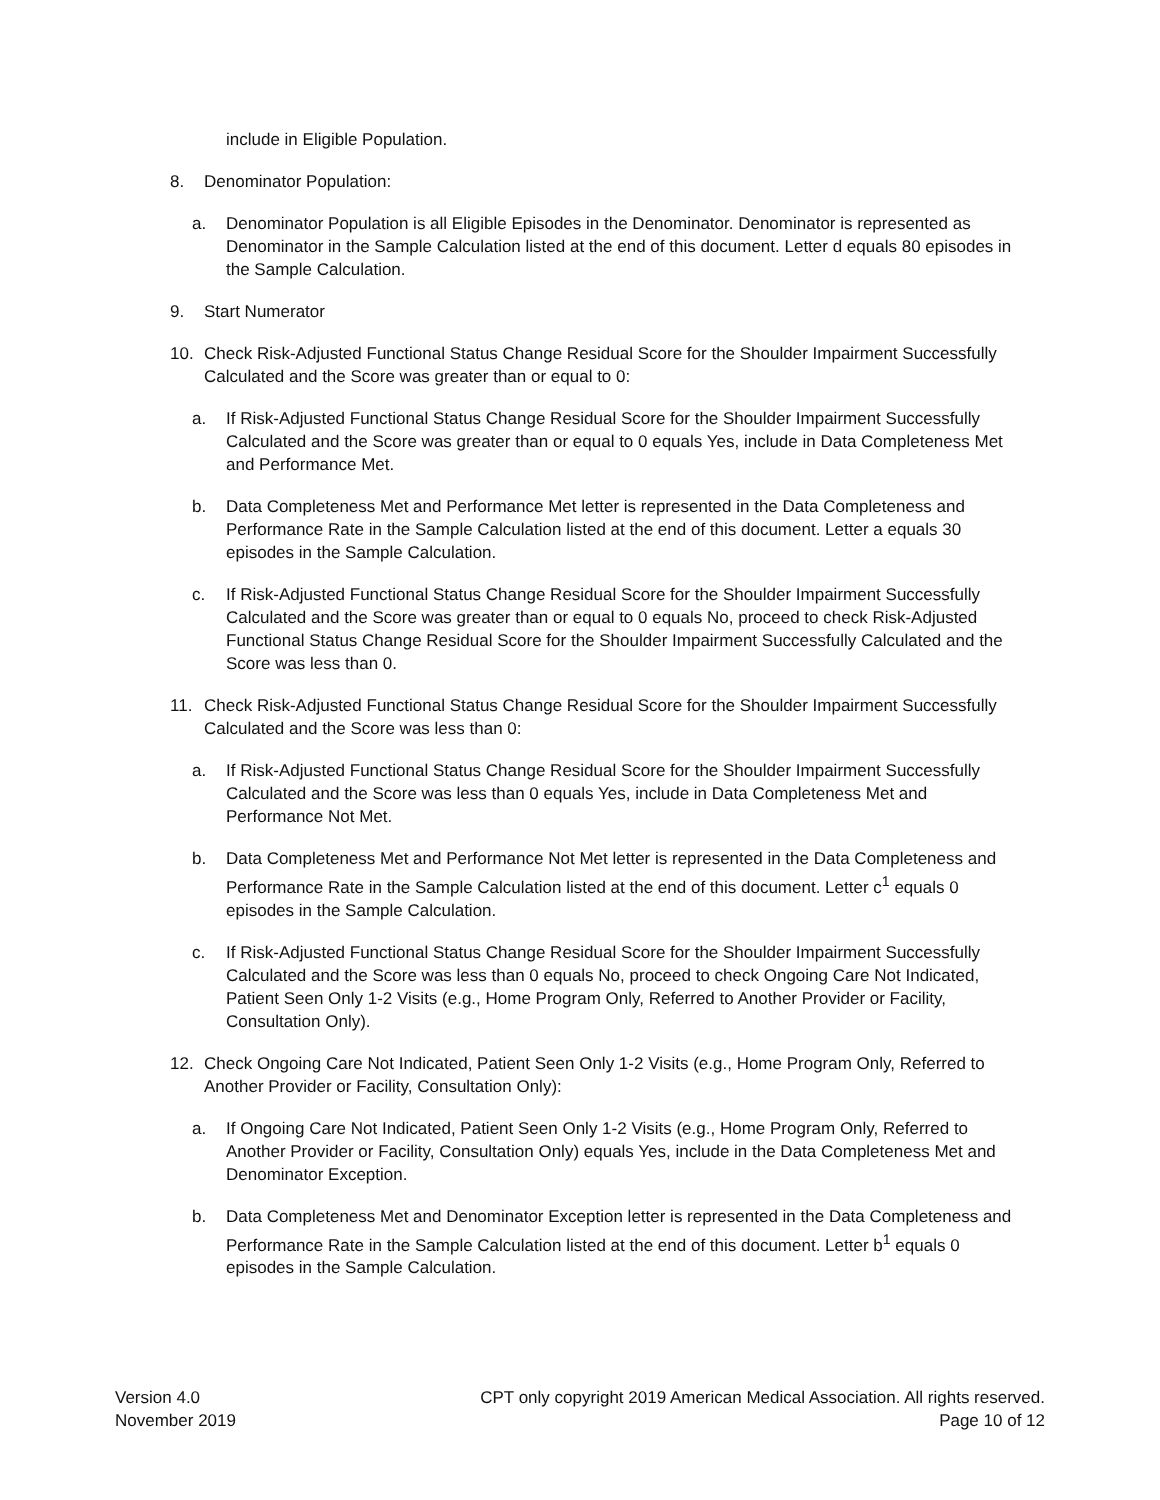include in Eligible Population.
8. Denominator Population:
a. Denominator Population is all Eligible Episodes in the Denominator. Denominator is represented as Denominator in the Sample Calculation listed at the end of this document. Letter d equals 80 episodes in the Sample Calculation.
9. Start Numerator
10. Check Risk-Adjusted Functional Status Change Residual Score for the Shoulder Impairment Successfully Calculated and the Score was greater than or equal to 0:
a. If Risk-Adjusted Functional Status Change Residual Score for the Shoulder Impairment Successfully Calculated and the Score was greater than or equal to 0 equals Yes, include in Data Completeness Met and Performance Met.
b. Data Completeness Met and Performance Met letter is represented in the Data Completeness and Performance Rate in the Sample Calculation listed at the end of this document. Letter a equals 30 episodes in the Sample Calculation.
c. If Risk-Adjusted Functional Status Change Residual Score for the Shoulder Impairment Successfully Calculated and the Score was greater than or equal to 0 equals No, proceed to check Risk-Adjusted Functional Status Change Residual Score for the Shoulder Impairment Successfully Calculated and the Score was less than 0.
11. Check Risk-Adjusted Functional Status Change Residual Score for the Shoulder Impairment Successfully Calculated and the Score was less than 0:
a. If Risk-Adjusted Functional Status Change Residual Score for the Shoulder Impairment Successfully Calculated and the Score was less than 0 equals Yes, include in Data Completeness Met and Performance Not Met.
b. Data Completeness Met and Performance Not Met letter is represented in the Data Completeness and Performance Rate in the Sample Calculation listed at the end of this document. Letter c<sup>1</sup> equals 0 episodes in the Sample Calculation.
c. If Risk-Adjusted Functional Status Change Residual Score for the Shoulder Impairment Successfully Calculated and the Score was less than 0 equals No, proceed to check Ongoing Care Not Indicated, Patient Seen Only 1-2 Visits (e.g., Home Program Only, Referred to Another Provider or Facility, Consultation Only).
12. Check Ongoing Care Not Indicated, Patient Seen Only 1-2 Visits (e.g., Home Program Only, Referred to Another Provider or Facility, Consultation Only):
a. If Ongoing Care Not Indicated, Patient Seen Only 1-2 Visits (e.g., Home Program Only, Referred to Another Provider or Facility, Consultation Only) equals Yes, include in the Data Completeness Met and Denominator Exception.
b. Data Completeness Met and Denominator Exception letter is represented in the Data Completeness and Performance Rate in the Sample Calculation listed at the end of this document. Letter b<sup>1</sup> equals 0 episodes in the Sample Calculation.
Version 4.0
November 2019
CPT only copyright 2019 American Medical Association. All rights reserved.
Page 10 of 12